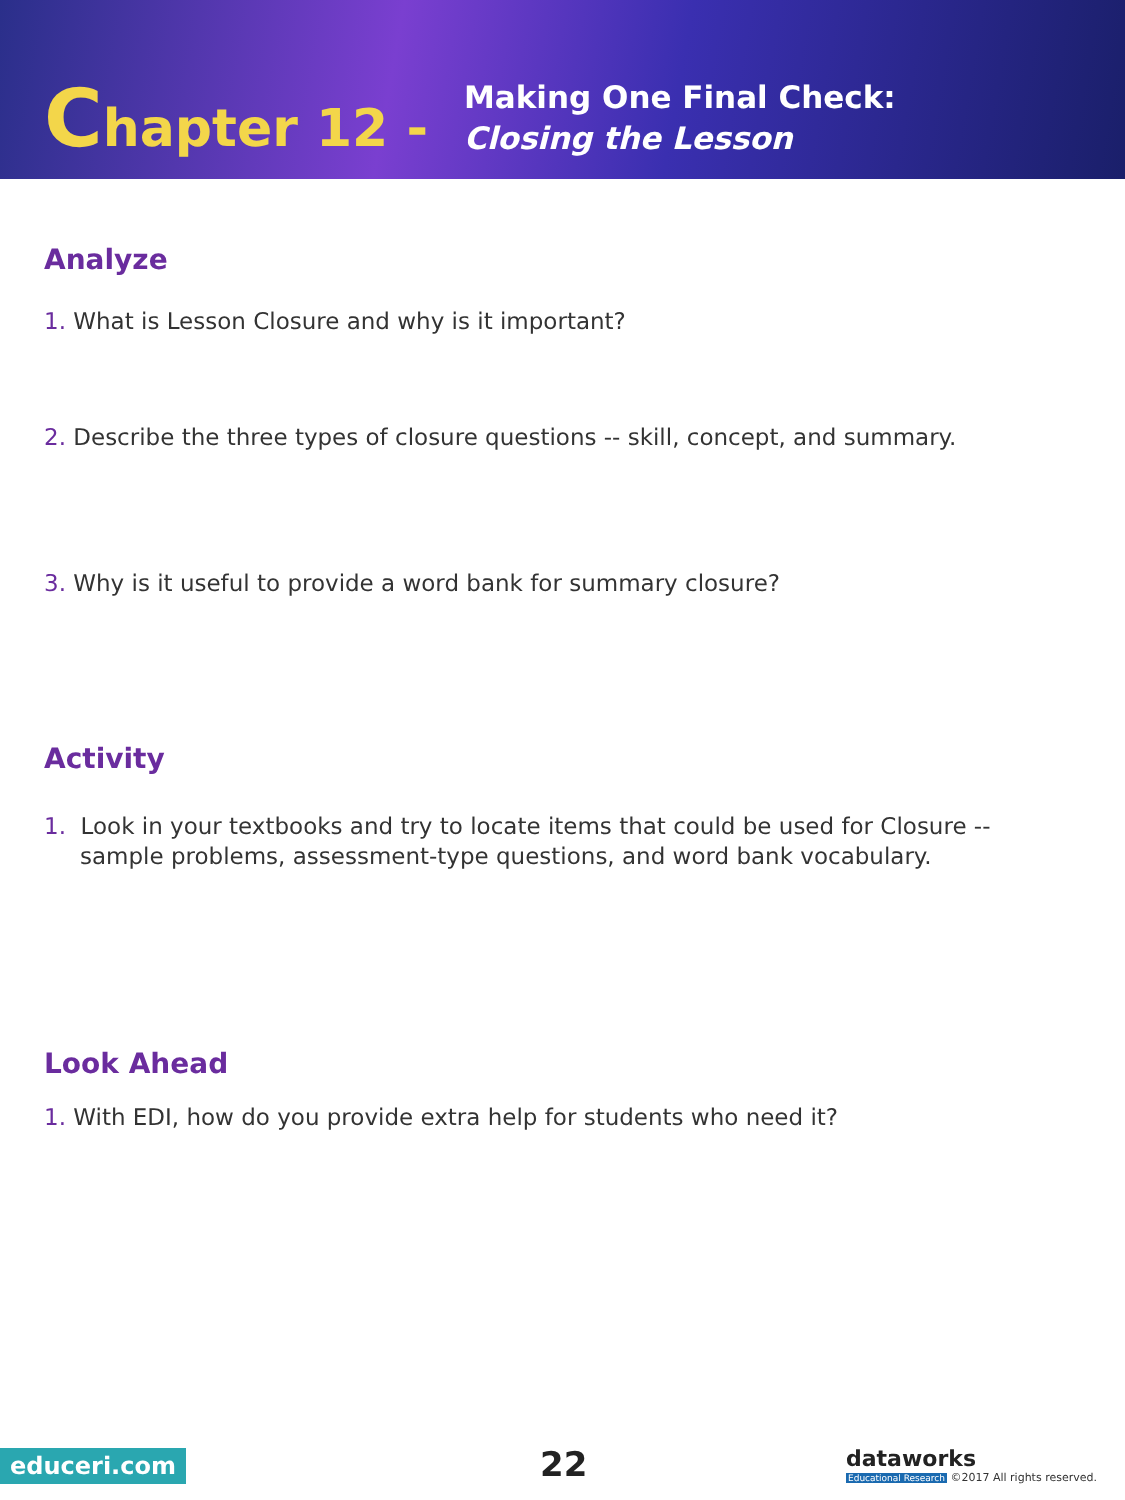Chapter 12 -
Making One Final Check:
Closing the Lesson
Analyze
1. What is Lesson Closure and why is it important?
2. Describe the three types of closure questions -- skill, concept, and summary.
3. Why is it useful to provide a word bank for summary closure?
Activity
1. Look in your textbooks and try to locate items that could be used for Closure -- sample problems, assessment-type questions, and word bank vocabulary.
Look Ahead
1. With EDI, how do you provide extra help for students who need it?
educeri.com 22
dataworks
Educational Research ©2017 All rights reserved.